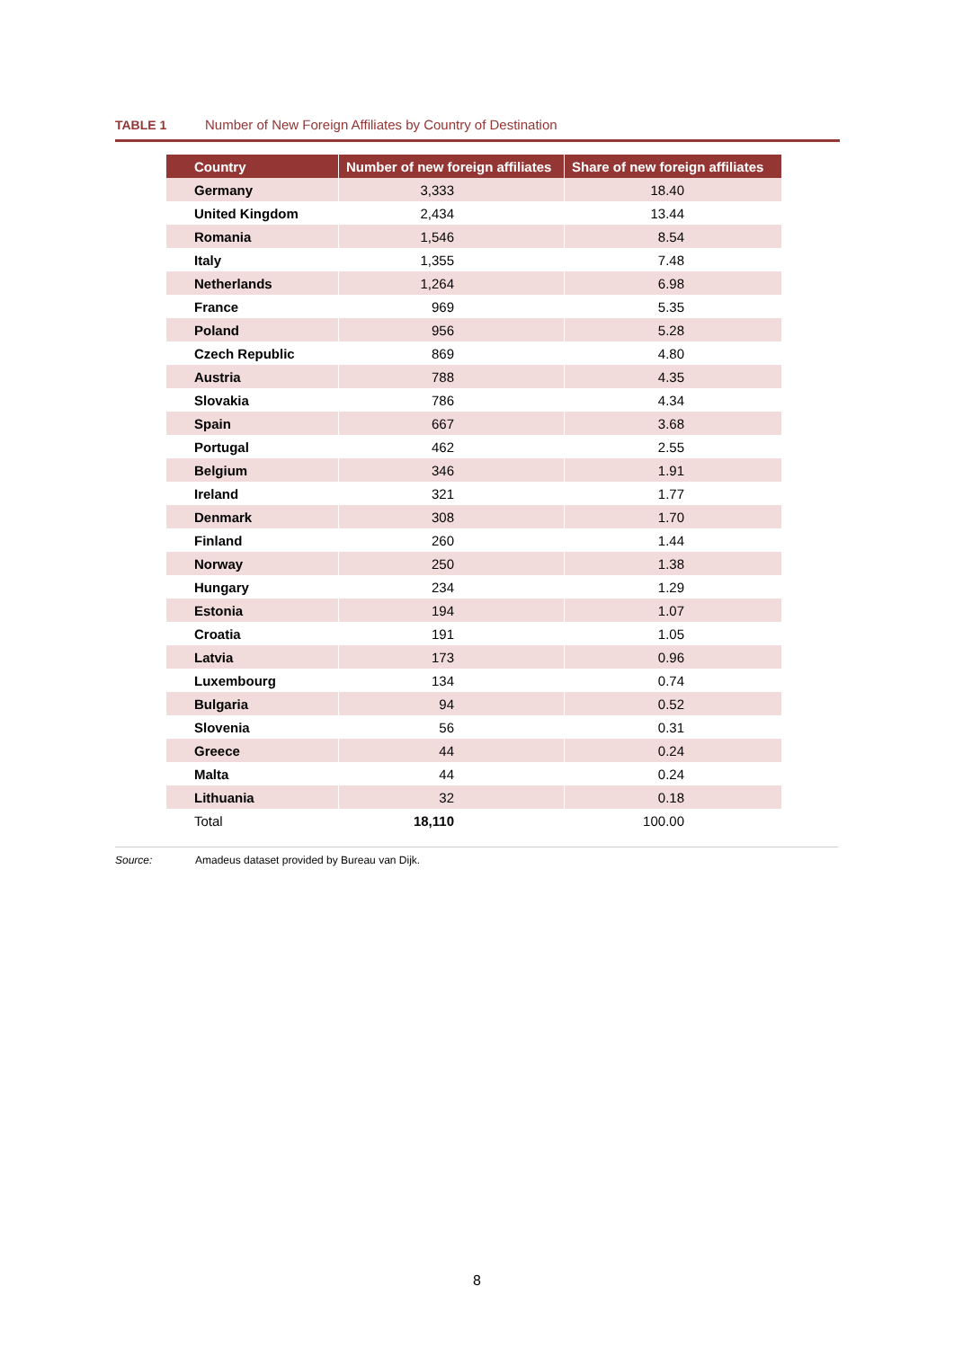TABLE 1 Number of New Foreign Affiliates by Country of Destination
| Country | Number of new foreign affiliates | Share of new foreign affiliates |
| --- | --- | --- |
| Germany | 3,333 | 18.40 |
| United Kingdom | 2,434 | 13.44 |
| Romania | 1,546 | 8.54 |
| Italy | 1,355 | 7.48 |
| Netherlands | 1,264 | 6.98 |
| France | 969 | 5.35 |
| Poland | 956 | 5.28 |
| Czech Republic | 869 | 4.80 |
| Austria | 788 | 4.35 |
| Slovakia | 786 | 4.34 |
| Spain | 667 | 3.68 |
| Portugal | 462 | 2.55 |
| Belgium | 346 | 1.91 |
| Ireland | 321 | 1.77 |
| Denmark | 308 | 1.70 |
| Finland | 260 | 1.44 |
| Norway | 250 | 1.38 |
| Hungary | 234 | 1.29 |
| Estonia | 194 | 1.07 |
| Croatia | 191 | 1.05 |
| Latvia | 173 | 0.96 |
| Luxembourg | 134 | 0.74 |
| Bulgaria | 94 | 0.52 |
| Slovenia | 56 | 0.31 |
| Greece | 44 | 0.24 |
| Malta | 44 | 0.24 |
| Lithuania | 32 | 0.18 |
| Total | 18,110 | 100.00 |
Source: Amadeus dataset provided by Bureau van Dijk.
8